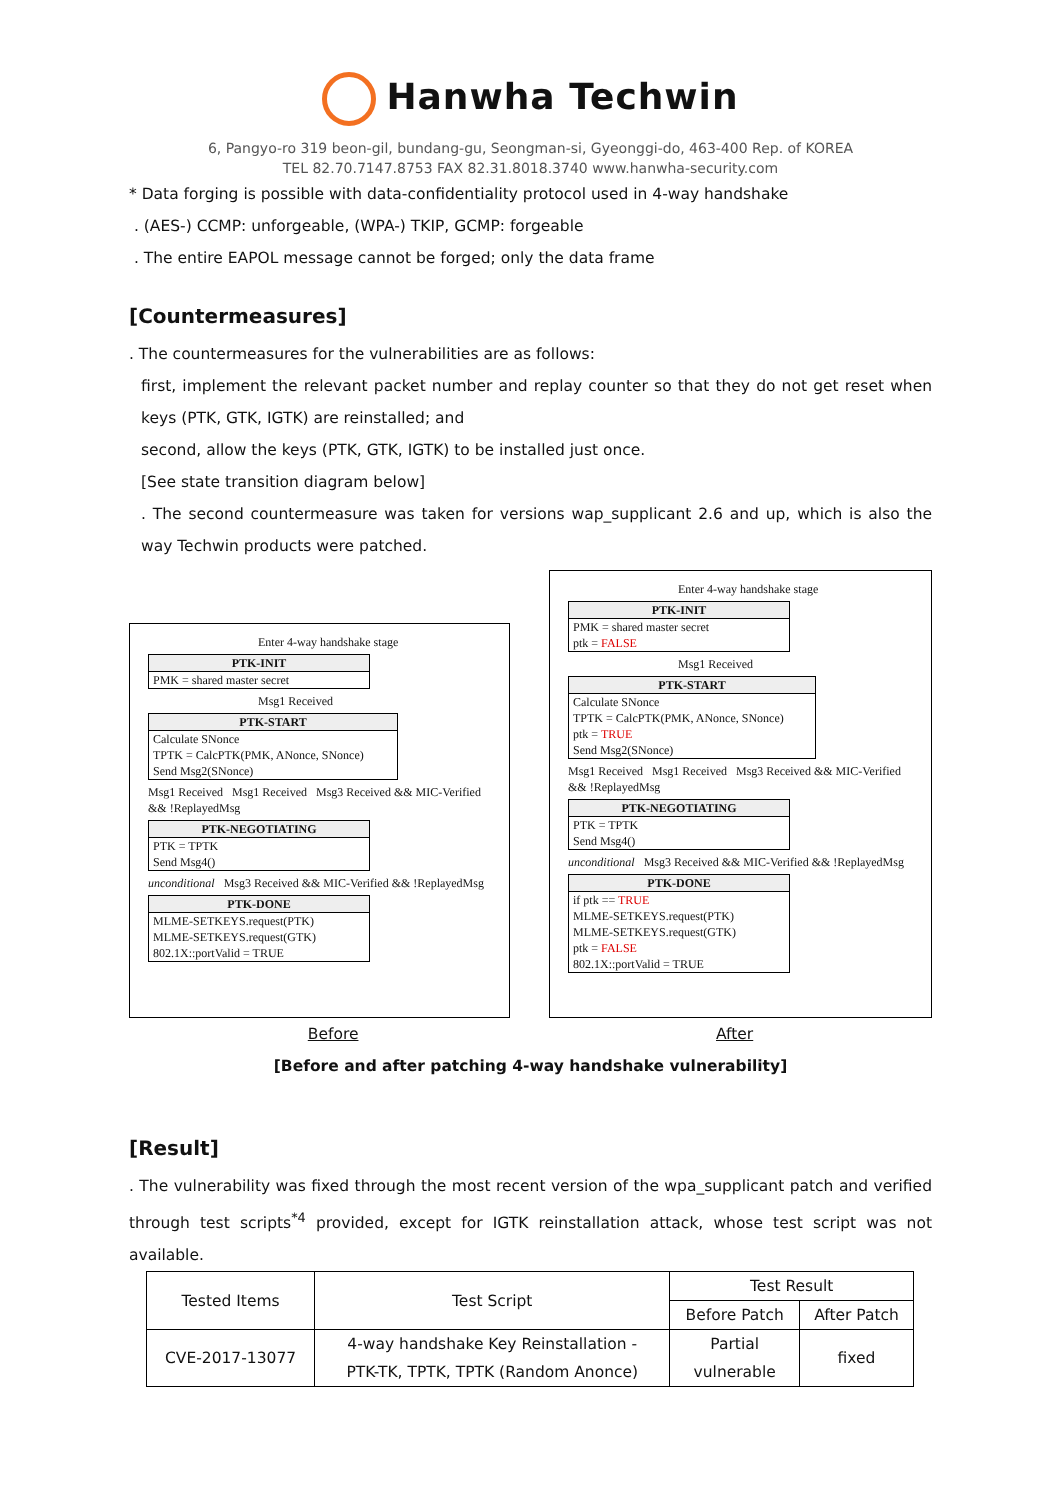Hanwha Techwin
6, Pangyo-ro 319 beon-gil, bundang-gu, Seongman-si, Gyeonggi-do, 463-400 Rep. of KOREA
TEL 82.70.7147.8753 FAX 82.31.8018.3740 www.hanwha-security.com
* Data forging is possible with data-confidentiality protocol used in 4-way handshake
. (AES-) CCMP: unforgeable, (WPA-) TKIP, GCMP: forgeable
. The entire EAPOL message cannot be forged; only the data frame
[Countermeasures]
. The countermeasures for the vulnerabilities are as follows:
first, implement the relevant packet number and replay counter so that they do not get reset when keys (PTK, GTK, IGTK) are reinstalled; and
second, allow the keys (PTK, GTK, IGTK) to be installed just once.
[See state transition diagram below]
. The second countermeasure was taken for versions wap_supplicant 2.6 and up, which is also the way Techwin products were patched.
Enter 4-way handshake stage
PTK-INIT
PMK = shared master secret
Msg1 Received
PTK-START
Calculate SNonce
TPTK = CalcPTK(PMK, ANonce, SNonce)
Send Msg2(SNonce)
Msg1 Received Msg1 Received Msg3 Received && MIC-Verified && !ReplayedMsg
PTK-NEGOTIATING
PTK = TPTK
Send Msg4()
unconditional Msg3 Received && MIC-Verified && !ReplayedMsg
PTK-DONE
MLME-SETKEYS.request(PTK)
MLME-SETKEYS.request(GTK)
802.1X::portValid = TRUE
Enter 4-way handshake stage
PTK-INIT
PMK = shared master secret
ptk = FALSE
Msg1 Received
PTK-START
Calculate SNonce
TPTK = CalcPTK(PMK, ANonce, SNonce)
ptk = TRUE
Send Msg2(SNonce)
Msg1 Received Msg1 Received Msg3 Received && MIC-Verified && !ReplayedMsg
PTK-NEGOTIATING
PTK = TPTK
Send Msg4()
unconditional Msg3 Received && MIC-Verified && !ReplayedMsg
PTK-DONE
if ptk == TRUE
MLME-SETKEYS.request(PTK)
MLME-SETKEYS.request(GTK)
ptk = FALSE
802.1X::portValid = TRUE
Before After
[Before and after patching 4-way handshake vulnerability]
[Result]
. The vulnerability was fixed through the most recent version of the wpa_supplicant patch and verified through test scripts<sup>*4</sup> provided, except for IGTK reinstallation attack, whose test script was not available.
| Tested Items | Test Script | Test Result | |
| --- | --- | --- | --- |
| | | Before Patch | After Patch |
| CVE-2017-13077 | 4-way handshake Key Reinstallation - PTK-TK, TPTK, TPTK (Random Anonce) | Partial vulnerable | fixed |